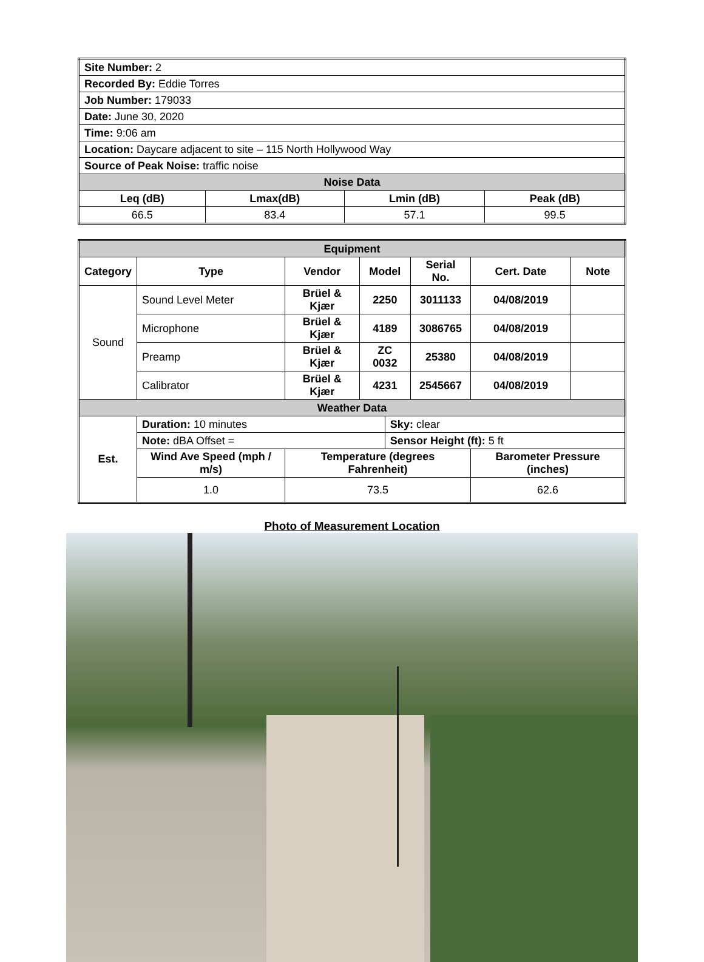| Site Number: 2 | | | |
| Recorded By: Eddie Torres | | | |
| Job Number: 179033 | | | |
| Date: June 30, 2020 | | | |
| Time: 9:06 am | | | |
| Location: Daycare adjacent to site – 115 North Hollywood Way | | | |
| Source of Peak Noise: traffic noise | | | |
| Noise Data | | | |
| Leq (dB) | Lmax(dB) | Lmin (dB) | Peak (dB) |
| 66.5 | 83.4 | 57.1 | 99.5 |
| Equipment | | | | | | | |
| --- | --- | --- | --- | --- | --- | --- | --- |
| Category | Type | Vendor | Model | | Serial No. | Cert. Date | Note |
| Sound | Sound Level Meter | Brüel & Kjær | 2250 | | 3011133 | 04/08/2019 | |
| | Microphone | Brüel & Kjær | 4189 | | 3086765 | 04/08/2019 | |
| | Preamp | Brüel & Kjær | ZC 0032 | | 25380 | 04/08/2019 | |
| | Calibrator | Brüel & Kjær | 4231 | | 2545667 | 04/08/2019 | |
| Weather Data | | | | | | | |
| Est. | Duration: 10 minutes | | | Sky: clear | | | |
| | Note: dBA Offset = | | | Sensor Height (ft): 5 ft | | | |
| | Wind Ave Speed (mph / m/s) | Temperature (degrees Fahrenheit) | | | | Barometer Pressure (inches) | |
| | 1.0 | 73.5 | | | | 62.6 | |
Photo of Measurement Location